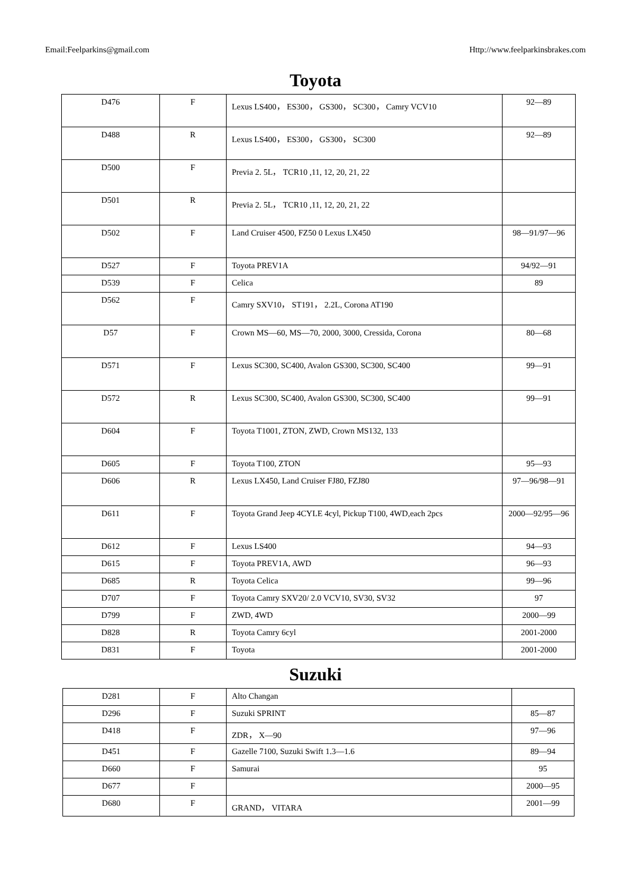Email:Feelparkins@gmail.com Http://www.feelparkinsbrakes.com
Toyota
| D476 | F | Lexus LS400， ES300， GS300， SC300， Camry VCV10 | 92—89 |
| D488 | R | Lexus LS400， ES300， GS300， SC300 | 92—89 |
| D500 | F | Previa 2. 5L， TCR10 ,11, 12, 20, 21, 22 | |
| D501 | R | Previa 2. 5L， TCR10 ,11, 12, 20, 21, 22 | |
| D502 | F | Land Cruiser 4500, FZ50 0 Lexus LX450 | 98—91/97—96 |
| D527 | F | Toyota PREV1A | 94/92—91 |
| D539 | F | Celica | 89 |
| D562 | F | Camry SXV10， ST191， 2.2L, Corona AT190 | |
| D57 | F | Crown MS—60, MS—70, 2000, 3000, Cressida, Corona | 80—68 |
| D571 | F | Lexus SC300, SC400, Avalon GS300, SC300, SC400 | 99—91 |
| D572 | R | Lexus SC300, SC400, Avalon GS300, SC300, SC400 | 99—91 |
| D604 | F | Toyota T1001, ZTON, ZWD, Crown MS132, 133 | |
| D605 | F | Toyota T100, ZTON | 95—93 |
| D606 | R | Lexus LX450, Land Cruiser FJ80, FZJ80 | 97—96/98—91 |
| D611 | F | Toyota Grand Jeep 4CYLE 4cyl, Pickup T100, 4WD,each 2pcs | 2000—92/95—96 |
| D612 | F | Lexus LS400 | 94—93 |
| D615 | F | Toyota PREV1A, AWD | 96—93 |
| D685 | R | Toyota Celica | 99—96 |
| D707 | F | Toyota Camry SXV20/ 2.0 VCV10, SV30, SV32 | 97 |
| D799 | F | ZWD, 4WD | 2000—99 |
| D828 | R | Toyota Camry 6cyl | 2001-2000 |
| D831 | F | Toyota | 2001-2000 |
Suzuki
| D281 | F | Alto Changan | |
| D296 | F | Suzuki SPRINT | 85—87 |
| D418 | F | ZDR， X—90 | 97—96 |
| D451 | F | Gazelle 7100, Suzuki Swift 1.3—1.6 | 89—94 |
| D660 | F | Samurai | 95 |
| D677 | F | | 2000—95 |
| D680 | F | GRAND， VITARA | 2001—99 |